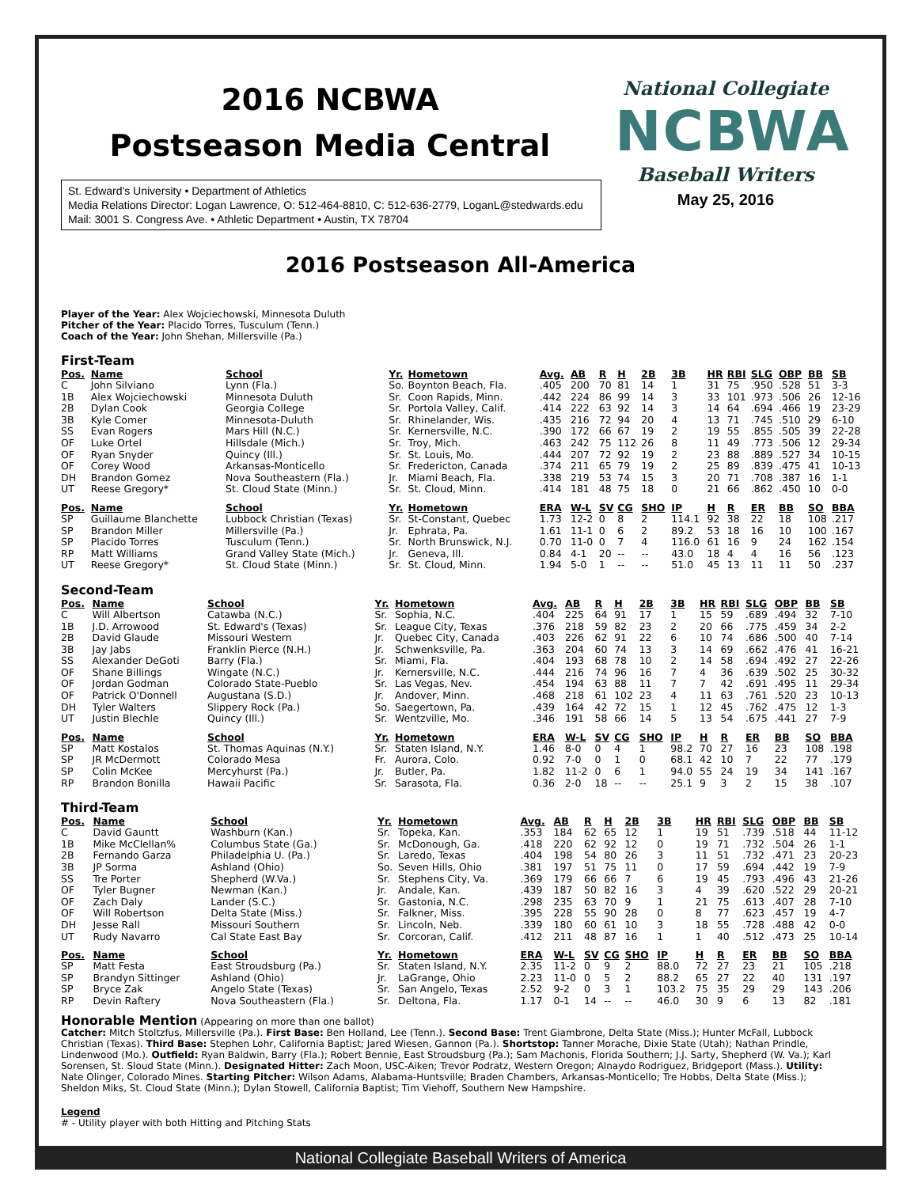2016 NCBWA
Postseason Media Central
St. Edward's University • Department of Athletics
Media Relations Director: Logan Lawrence, O: 512-464-8810, C: 512-636-2779, LoganL@stedwards.edu
Mail: 3001 S. Congress Ave. • Athletic Department • Austin, TX 78704
National Collegiate
NCBWA
Baseball Writers
May 25, 2016
2016 Postseason All-America
Player of the Year: Alex Wojciechowski, Minnesota Duluth
Pitcher of the Year: Placido Torres, Tusculum (Tenn.)
Coach of the Year: John Shehan, Millersville (Pa.)
First-Team
| Pos. | Name | School | Yr. | Hometown | Avg. | AB | R | H | 2B | 3B | HR | RBI | SLG | OBP | BB | SB |
| --- | --- | --- | --- | --- | --- | --- | --- | --- | --- | --- | --- | --- | --- | --- | --- | --- |
| C | John Silviano | Lynn (Fla.) | So. | Boynton Beach, Fla. | .405 | 200 | 70 | 81 | 14 | 1 | 31 | 75 | .950 | .528 | 51 | 3-3 |
| 1B | Alex Wojciechowski | Minnesota Duluth | Sr. | Coon Rapids, Minn. | .442 | 224 | 86 | 99 | 14 | 3 | 33 | 101 | .973 | .506 | 26 | 12-16 |
| 2B | Dylan Cook | Georgia College | Sr. | Portola Valley, Calif. | .414 | 222 | 63 | 92 | 14 | 3 | 14 | 64 | .694 | .466 | 19 | 23-29 |
| 3B | Kyle Comer | Minnesota-Duluth | Sr. | Rhinelander, Wis. | .435 | 216 | 72 | 94 | 20 | 4 | 13 | 71 | .745 | .510 | 29 | 6-10 |
| SS | Evan Rogers | Mars Hill (N.C.) | Sr. | Kernersville, N.C. | .390 | 172 | 66 | 67 | 19 | 2 | 19 | 55 | .855 | .505 | 39 | 22-28 |
| OF | Luke Ortel | Hillsdale (Mich.) | Sr. | Troy, Mich. | .463 | 242 | 75 | 112 | 26 | 8 | 11 | 49 | .773 | .506 | 12 | 29-34 |
| OF | Ryan Snyder | Quincy (Ill.) | Sr. | St. Louis, Mo. | .444 | 207 | 72 | 92 | 19 | 2 | 23 | 88 | .889 | .527 | 34 | 10-15 |
| OF | Corey Wood | Arkansas-Monticello | Sr. | Fredericton, Canada | .374 | 211 | 65 | 79 | 19 | 2 | 25 | 89 | .839 | .475 | 41 | 10-13 |
| DH | Brandon Gomez | Nova Southeastern (Fla.) | Jr. | Miami Beach, Fla. | .338 | 219 | 53 | 74 | 15 | 3 | 20 | 71 | .708 | .387 | 16 | 1-1 |
| UT | Reese Gregory* | St. Cloud State (Minn.) | Sr. | St. Cloud, Minn. | .414 | 181 | 48 | 75 | 18 | 0 | 21 | 66 | .862 | .450 | 10 | 0-0 |
| Pos. | Name | School | Yr. | Hometown | ERA | W-L | SV | CG | SHO | IP | H | R | ER | BB | SO | BBA |
| SP | Guillaume Blanchette | Lubbock Christian (Texas) | Sr. | St-Constant, Quebec | 1.73 | 12-2 | 0 | 8 | 2 | 114.1 | 92 | 38 | 22 | 18 | 108 | .217 |
| SP | Brandon Miller | Millersville (Pa.) | Jr. | Ephrata, Pa. | 1.61 | 11-1 | 0 | 6 | 2 | 89.2 | 53 | 18 | 16 | 10 | 100 | .167 |
| SP | Placido Torres | Tusculum (Tenn.) | Sr. | North Brunswick, N.J. | 0.70 | 11-0 | 0 | 7 | 4 | 116.0 | 61 | 16 | 9 | 24 | 162 | .154 |
| RP | Matt Williams | Grand Valley State (Mich.) | Jr. | Geneva, Ill. | 0.84 | 4-1 | 20 | -- | -- | 43.0 | 18 | 4 | 4 | 16 | 56 | .123 |
| UT | Reese Gregory* | St. Cloud State (Minn.) | Sr. | St. Cloud, Minn. | 1.94 | 5-0 | 1 | -- | -- | 51.0 | 45 | 13 | 11 | 11 | 50 | .237 |
Second-Team
| Pos. | Name | School | Yr. | Hometown | Avg. | AB | R | H | 2B | 3B | HR | RBI | SLG | OBP | BB | SB |
| --- | --- | --- | --- | --- | --- | --- | --- | --- | --- | --- | --- | --- | --- | --- | --- | --- |
| C | Will Albertson | Catawba (N.C.) | Sr. | Sophia, N.C. | .404 | 225 | 64 | 91 | 17 | 1 | 15 | 59 | .689 | .494 | 32 | 7-10 |
| 1B | J.D. Arrowood | St. Edward's (Texas) | Sr. | League City, Texas | .376 | 218 | 59 | 82 | 23 | 2 | 20 | 66 | .775 | .459 | 34 | 2-2 |
| 2B | David Glaude | Missouri Western | Jr. | Quebec City, Canada | .403 | 226 | 62 | 91 | 22 | 6 | 10 | 74 | .686 | .500 | 40 | 7-14 |
| 3B | Jay Jabs | Franklin Pierce (N.H.) | Jr. | Schwenksville, Pa. | .363 | 204 | 60 | 74 | 13 | 3 | 14 | 69 | .662 | .476 | 41 | 16-21 |
| SS | Alexander DeGoti | Barry (Fla.) | Sr. | Miami, Fla. | .404 | 193 | 68 | 78 | 10 | 2 | 14 | 58 | .694 | .492 | 27 | 22-26 |
| OF | Shane Billings | Wingate (N.C.) | Jr. | Kernersville, N.C. | .444 | 216 | 74 | 96 | 16 | 7 | 4 | 36 | .639 | .502 | 25 | 30-32 |
| OF | Jordan Godman | Colorado State-Pueblo | Sr. | Las Vegas, Nev. | .454 | 194 | 63 | 88 | 11 | 7 | 7 | 42 | .691 | .495 | 11 | 29-34 |
| OF | Patrick O'Donnell | Augustana (S.D.) | Jr. | Andover, Minn. | .468 | 218 | 61 | 102 | 23 | 4 | 11 | 63 | .761 | .520 | 23 | 10-13 |
| DH | Tyler Walters | Slippery Rock (Pa.) | So. | Saegertown, Pa. | .439 | 164 | 42 | 72 | 15 | 1 | 12 | 45 | .762 | .475 | 12 | 1-3 |
| UT | Justin Blechle | Quincy (Ill.) | Sr. | Wentzville, Mo. | .346 | 191 | 58 | 66 | 14 | 5 | 13 | 54 | .675 | .441 | 27 | 7-9 |
| Pos. | Name | School | Yr. | Hometown | ERA | W-L | SV | CG | SHO | IP | H | R | ER | BB | SO | BBA |
| SP | Matt Kostalos | St. Thomas Aquinas (N.Y.) | Sr. | Staten Island, N.Y. | 1.46 | 8-0 | 0 | 4 | 1 | 98.2 | 70 | 27 | 16 | 23 | 108 | .198 |
| SP | JR McDermott | Colorado Mesa | Fr. | Aurora, Colo. | 0.92 | 7-0 | 0 | 1 | 0 | 68.1 | 42 | 10 | 7 | 22 | 77 | .179 |
| SP | Colin McKee | Mercyhurst (Pa.) | Jr. | Butler, Pa. | 1.82 | 11-2 | 0 | 6 | 1 | 94.0 | 55 | 24 | 19 | 34 | 141 | .167 |
| RP | Brandon Bonilla | Hawaii Pacific | Sr. | Sarasota, Fla. | 0.36 | 2-0 | 18 | -- | -- | 25.1 | 9 | 3 | 2 | 15 | 38 | .107 |
Third-Team
| Pos. | Name | School | Yr. | Hometown | Avg. | AB | R | H | 2B | 3B | HR | RBI | SLG | OBP | BB | SB |
| --- | --- | --- | --- | --- | --- | --- | --- | --- | --- | --- | --- | --- | --- | --- | --- | --- |
| C | David Gauntt | Washburn (Kan.) | Sr. | Topeka, Kan. | .353 | 184 | 62 | 65 | 12 | 1 | 19 | 51 | .739 | .518 | 44 | 11-12 |
| 1B | Mike McClellan% | Columbus State (Ga.) | Sr. | McDonough, Ga. | .418 | 220 | 62 | 92 | 12 | 0 | 19 | 71 | .732 | .504 | 26 | 1-1 |
| 2B | Fernando Garza | Philadelphia U. (Pa.) | Sr. | Laredo, Texas | .404 | 198 | 54 | 80 | 26 | 3 | 11 | 51 | .732 | .471 | 23 | 20-23 |
| 3B | JP Sorma | Ashland (Ohio) | So. | Seven Hills, Ohio | .381 | 197 | 51 | 75 | 11 | 0 | 17 | 59 | .694 | .442 | 19 | 7-9 |
| SS | Tre Porter | Shepherd (W.Va.) | Sr. | Stephens City, Va. | .369 | 179 | 66 | 66 | 7 | 6 | 19 | 45 | .793 | .496 | 43 | 21-26 |
| OF | Tyler Bugner | Newman (Kan.) | Jr. | Andale, Kan. | .439 | 187 | 50 | 82 | 16 | 3 | 4 | 39 | .620 | .522 | 29 | 20-21 |
| OF | Zach Daly | Lander (S.C.) | Sr. | Gastonia, N.C. | .298 | 235 | 63 | 70 | 9 | 1 | 21 | 75 | .613 | .407 | 28 | 7-10 |
| OF | Will Robertson | Delta State (Miss.) | Sr. | Falkner, Miss. | .395 | 228 | 55 | 90 | 28 | 0 | 8 | 77 | .623 | .457 | 19 | 4-7 |
| DH | Jesse Rall | Missouri Southern | Sr. | Lincoln, Neb. | .339 | 180 | 60 | 61 | 10 | 3 | 18 | 55 | .728 | .488 | 42 | 0-0 |
| UT | Rudy Navarro | Cal State East Bay | Sr. | Corcoran, Calif. | .412 | 211 | 48 | 87 | 16 | 1 | 1 | 40 | .512 | .473 | 25 | 10-14 |
| Pos. | Name | School | Yr. | Hometown | ERA | W-L | SV | CG | SHO | IP | H | R | ER | BB | SO | BBA |
| SP | Matt Festa | East Stroudsburg (Pa.) | Sr. | Staten Island, N.Y. | 2.35 | 11-2 | 0 | 9 | 2 | 88.0 | 72 | 27 | 23 | 21 | 105 | .218 |
| SP | Brandyn Sittinger | Ashland (Ohio) | Jr. | LaGrange, Ohio | 2.23 | 11-0 | 0 | 5 | 2 | 88.2 | 65 | 27 | 22 | 40 | 131 | .197 |
| SP | Bryce Zak | Angelo State (Texas) | Sr. | San Angelo, Texas | 2.52 | 9-2 | 0 | 3 | 1 | 103.2 | 75 | 35 | 29 | 29 | 143 | .206 |
| RP | Devin Raftery | Nova Southeastern (Fla.) | Sr. | Deltona, Fla. | 1.17 | 0-1 | 14 | -- | -- | 46.0 | 30 | 9 | 6 | 13 | 82 | .181 |
Honorable Mention (Appearing on more than one ballot)
Catcher: Mitch Stoltzfus, Millersville (Pa.). First Base: Ben Holland, Lee (Tenn.). Second Base: Trent Giambrone, Delta State (Miss.); Hunter McFall, Lubbock Christian (Texas). Third Base: Stephen Lohr, California Baptist; Jared Wiesen, Gannon (Pa.). Shortstop: Tanner Morache, Dixie State (Utah); Nathan Prindle, Lindenwood (Mo.). Outfield: Ryan Baldwin, Barry (Fla.); Robert Bennie, East Stroudsburg (Pa.); Sam Machonis, Florida Southern; J.J. Sarty, Shepherd (W. Va.); Karl Sorensen, St. Sloud State (Minn.). Designated Hitter: Zach Moon, USC-Aiken; Trevor Podratz, Western Oregon; Alnaydo Rodriguez, Bridgeport (Mass.). Utility: Nate Olinger, Colorado Mines. Starting Pitcher: Wilson Adams, Alabama-Huntsville; Braden Chambers, Arkansas-Monticello; Tre Hobbs, Delta State (Miss.); Sheldon Miks, St. Cloud State (Minn.); Dylan Stowell, California Baptist; Tim Viehoff, Southern New Hampshire.
Legend
# - Utility player with both Hitting and Pitching Stats
National Collegiate Baseball Writers of America